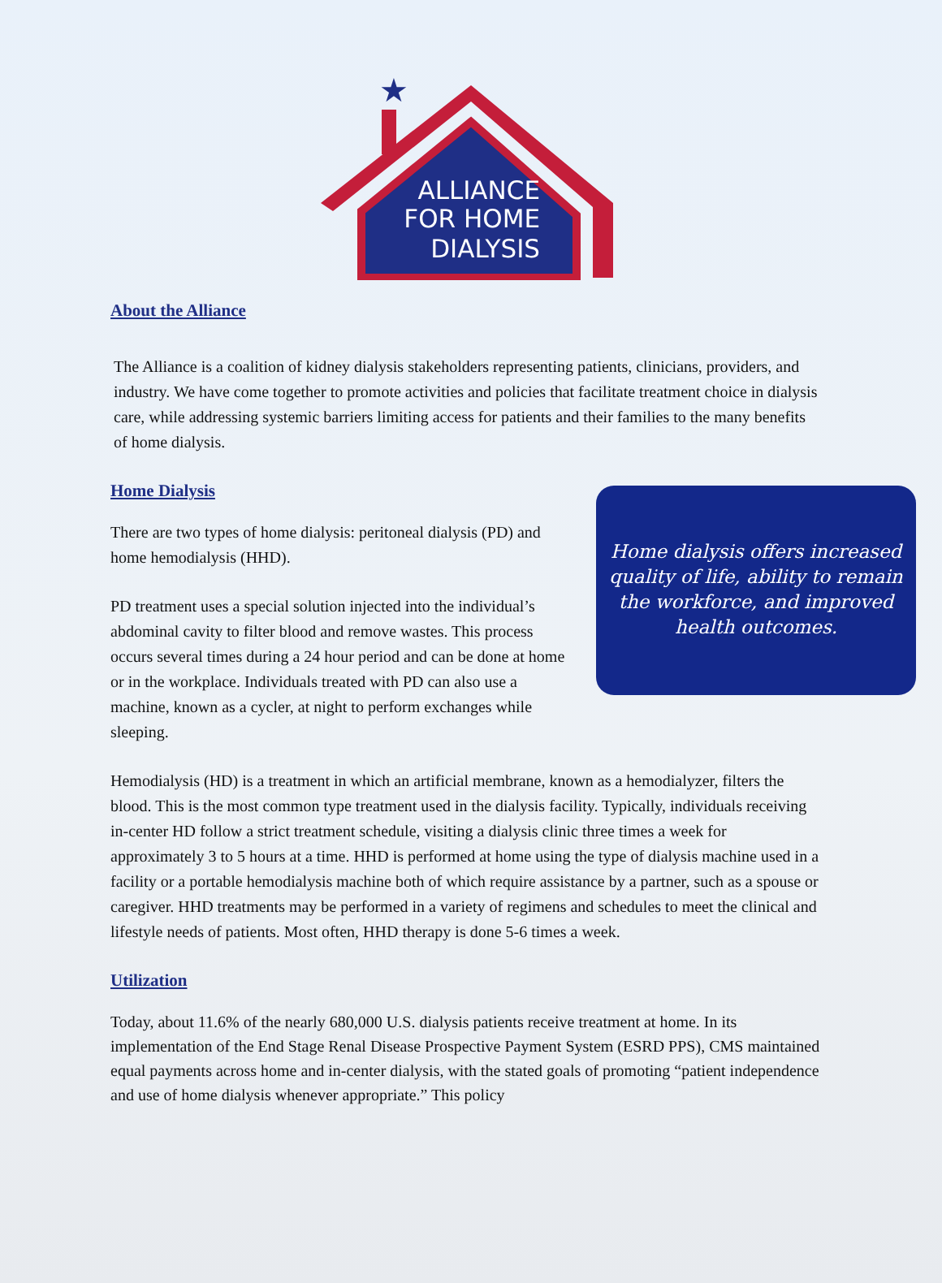★
ALLIANCE
FOR HOME
DIALYSIS
About the Alliance
The Alliance is a coalition of kidney dialysis stakeholders representing patients, clinicians, providers, and industry. We have come together to promote activities and policies that facilitate treatment choice in dialysis care, while addressing systemic barriers limiting access for patients and their families to the many benefits of home dialysis.
Home Dialysis
Home dialysis offers increased quality of life, ability to remain the workforce, and improved health outcomes.
There are two types of home dialysis: peritoneal dialysis (PD) and home hemodialysis (HHD).
PD treatment uses a special solution injected into the individual’s abdominal cavity to filter blood and remove wastes. This process occurs several times during a 24 hour period and can be done at home or in the workplace. Individuals treated with PD can also use a machine, known as a cycler, at night to perform exchanges while sleeping.
Hemodialysis (HD) is a treatment in which an artificial membrane, known as a hemodialyzer, filters the blood. This is the most common type treatment used in the dialysis facility. Typically, individuals receiving in-center HD follow a strict treatment schedule, visiting a dialysis clinic three times a week for approximately 3 to 5 hours at a time. HHD is performed at home using the type of dialysis machine used in a facility or a portable hemodialysis machine both of which require assistance by a partner, such as a spouse or caregiver. HHD treatments may be performed in a variety of regimens and schedules to meet the clinical and lifestyle needs of patients. Most often, HHD therapy is done 5-6 times a week.
Utilization
Today, about 11.6% of the nearly 680,000 U.S. dialysis patients receive treatment at home. In its implementation of the End Stage Renal Disease Prospective Payment System (ESRD PPS), CMS maintained equal payments across home and in-center dialysis, with the stated goals of promoting “patient independence and use of home dialysis whenever appropriate.” This policy